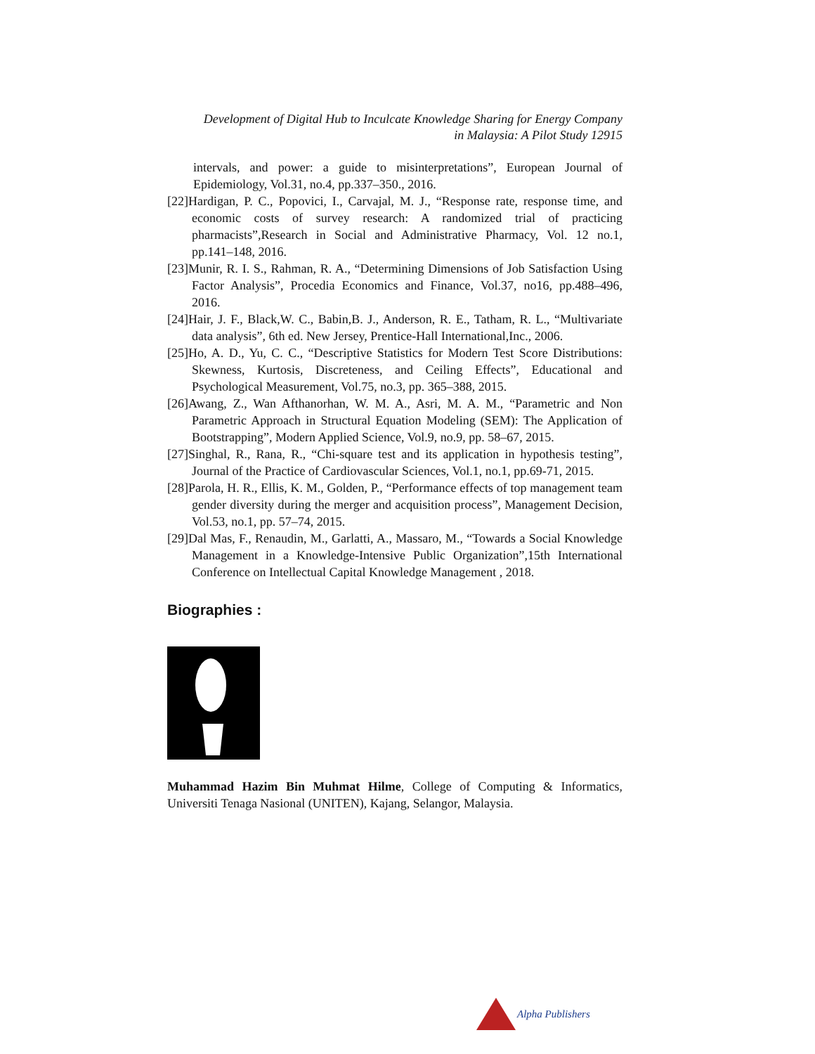Development of Digital Hub to Inculcate Knowledge Sharing for Energy Company
in Malaysia: A Pilot Study 12915
intervals, and power: a guide to misinterpretations”, European Journal of Epidemiology, Vol.31, no.4, pp.337–350., 2016.
[22]Hardigan, P. C., Popovici, I., Carvajal, M. J., “Response rate, response time, and economic costs of survey research: A randomized trial of practicing pharmacists”,Research in Social and Administrative Pharmacy, Vol. 12 no.1, pp.141–148, 2016.
[23]Munir, R. I. S., Rahman, R. A., “Determining Dimensions of Job Satisfaction Using Factor Analysis”, Procedia Economics and Finance, Vol.37, no16, pp.488–496, 2016.
[24]Hair, J. F., Black,W. C., Babin,B. J., Anderson, R. E., Tatham, R. L., “Multivariate data analysis”, 6th ed. New Jersey, Prentice-Hall International,Inc., 2006.
[25]Ho, A. D., Yu, C. C., “Descriptive Statistics for Modern Test Score Distributions: Skewness, Kurtosis, Discreteness, and Ceiling Effects”, Educational and Psychological Measurement, Vol.75, no.3, pp. 365–388, 2015.
[26]Awang, Z., Wan Afthanorhan, W. M. A., Asri, M. A. M., “Parametric and Non Parametric Approach in Structural Equation Modeling (SEM): The Application of Bootstrapping”, Modern Applied Science, Vol.9, no.9, pp. 58–67, 2015.
[27]Singhal, R., Rana, R., “Chi-square test and its application in hypothesis testing”, Journal of the Practice of Cardiovascular Sciences, Vol.1, no.1, pp.69-71, 2015.
[28]Parola, H. R., Ellis, K. M., Golden, P., “Performance effects of top management team gender diversity during the merger and acquisition process”, Management Decision, Vol.53, no.1, pp. 57–74, 2015.
[29]Dal Mas, F., Renaudin, M., Garlatti, A., Massaro, M., “Towards a Social Knowledge Management in a Knowledge-Intensive Public Organization”,15th International Conference on Intellectual Capital Knowledge Management , 2018.
Biographies :
Muhammad Hazim Bin Muhmat Hilme, College of Computing & Informatics, Universiti Tenaga Nasional (UNITEN), Kajang, Selangor, Malaysia.
Alpha Publishers